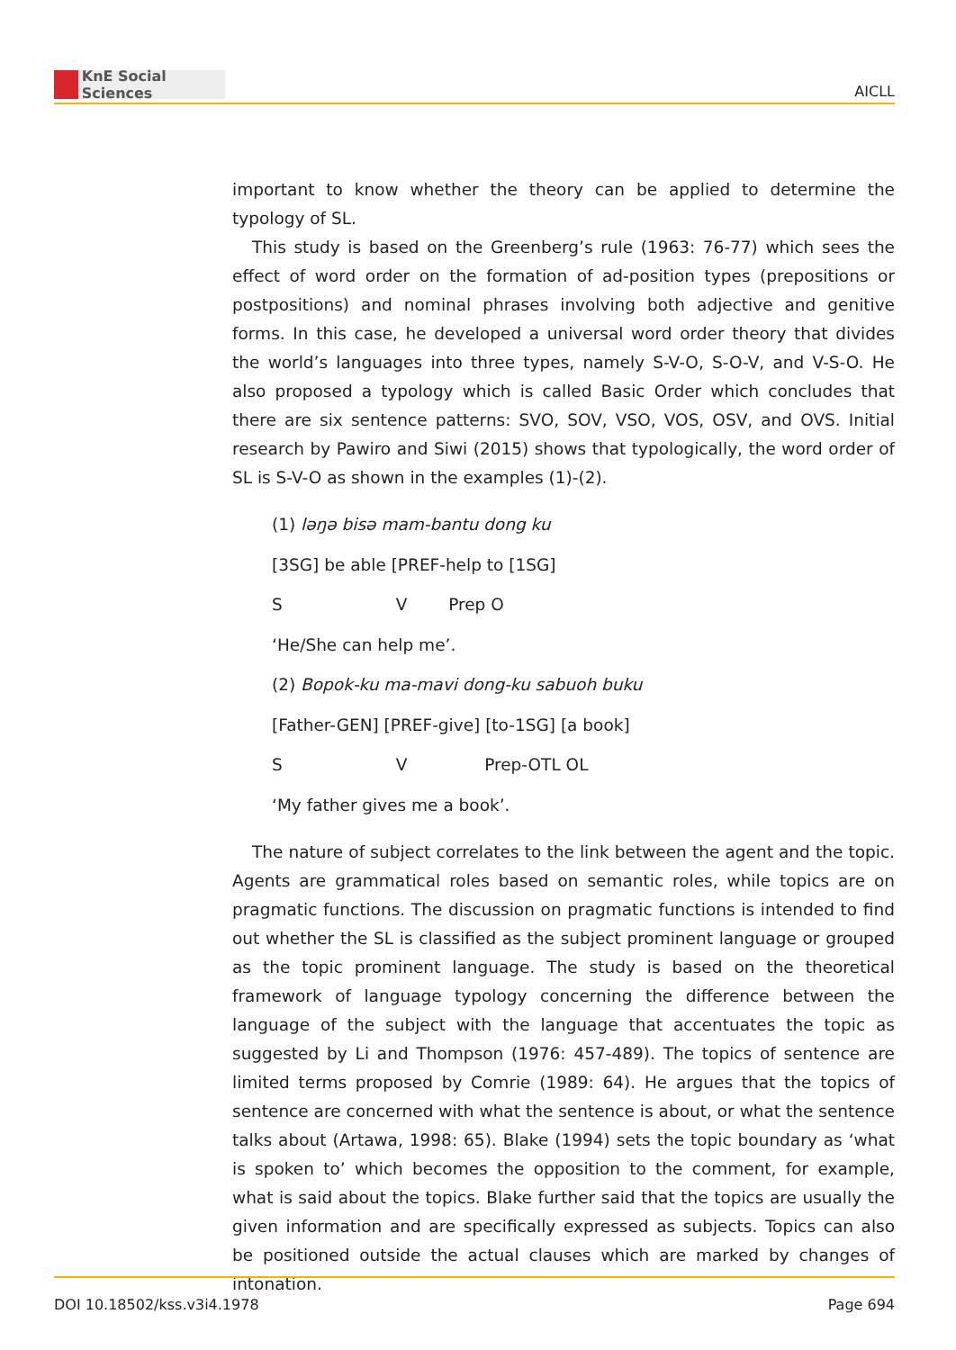KnE Social Sciences
AICLL
important to know whether the theory can be applied to determine the typology of SL.
This study is based on the Greenberg’s rule (1963: 76-77) which sees the effect of word order on the formation of ad-position types (prepositions or postpositions) and nominal phrases involving both adjective and genitive forms. In this case, he developed a universal word order theory that divides the world’s languages into three types, namely S-V-O, S-O-V, and V-S-O. He also proposed a typology which is called Basic Order which concludes that there are six sentence patterns: SVO, SOV, VSO, VOS, OSV, and OVS. Initial research by Pawiro and Siwi (2015) shows that typologically, the word order of SL is S-V-O as shown in the examples (1)-(2).
(1) ləŋə bisə mam-bantu dong ku
[3SG] be able [PREF-help to [1SG]
S V Prep O
‘He/She can help me’.
(2) Bopok-ku ma-mavi dong-ku sabuoh buku
[Father-GEN] [PREF-give] [to-1SG] [a book]
S V Prep-OTL OL
‘My father gives me a book’.
The nature of subject correlates to the link between the agent and the topic. Agents are grammatical roles based on semantic roles, while topics are on pragmatic functions. The discussion on pragmatic functions is intended to find out whether the SL is classified as the subject prominent language or grouped as the topic prominent language. The study is based on the theoretical framework of language typology concerning the difference between the language of the subject with the language that accentuates the topic as suggested by Li and Thompson (1976: 457-489). The topics of sentence are limited terms proposed by Comrie (1989: 64). He argues that the topics of sentence are concerned with what the sentence is about, or what the sentence talks about (Artawa, 1998: 65). Blake (1994) sets the topic boundary as ‘what is spoken to’ which becomes the opposition to the comment, for example, what is said about the topics. Blake further said that the topics are usually the given information and are specifically expressed as subjects. Topics can also be positioned outside the actual clauses which are marked by changes of intonation.
DOI 10.18502/kss.v3i4.1978 Page 694